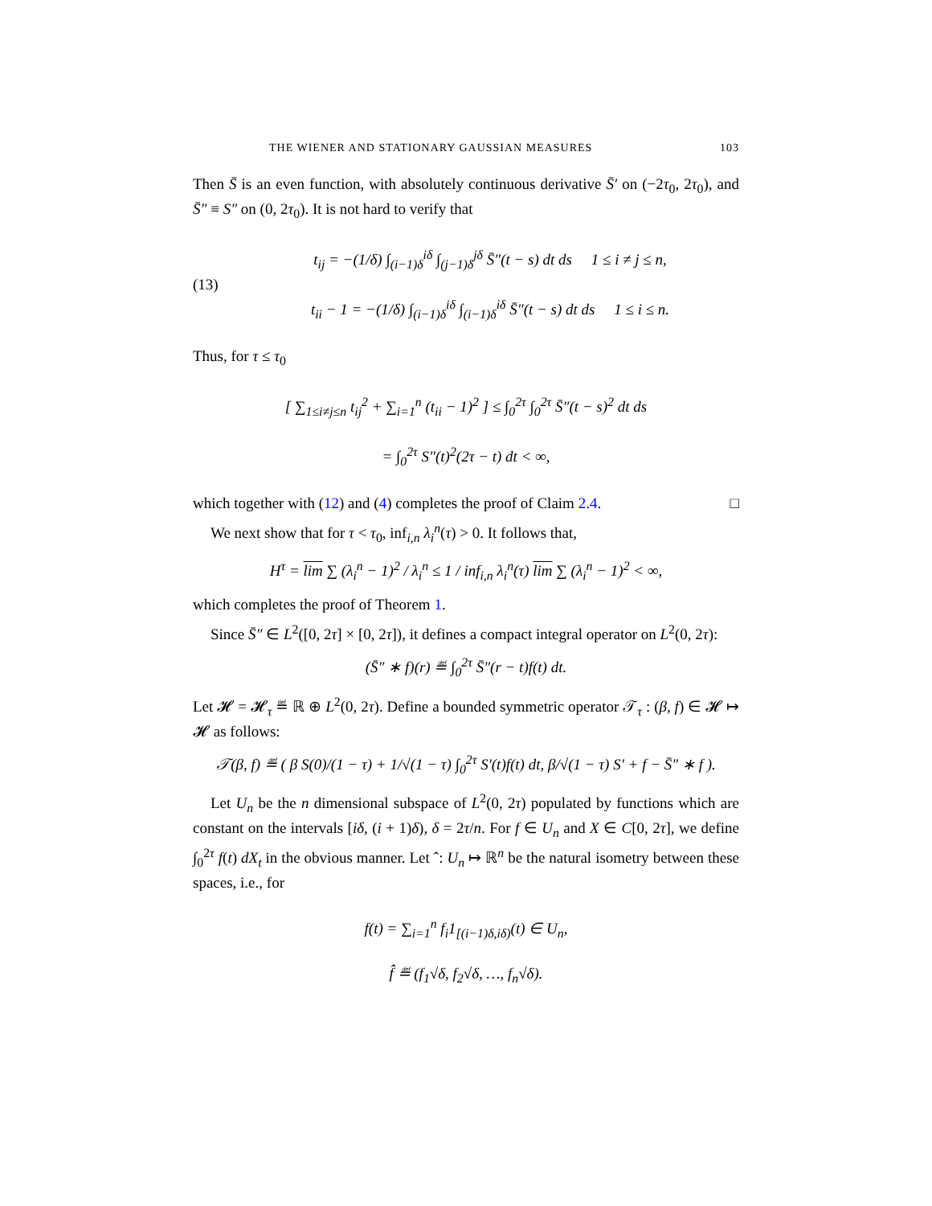THE WIENER AND STATIONARY GAUSSIAN MEASURES 103
Then S̄ is an even function, with absolutely continuous derivative S̄′ on (−2τ<sub>0</sub>, 2τ<sub>0</sub>), and S̄″ ≡ S″ on (0, 2τ<sub>0</sub>). It is not hard to verify that
(13)
t<sub>ij</sub> = −(1/δ) ∫<sub>(i−1)δ</sub><sup>iδ</sup> ∫<sub>(j−1)δ</sub><sup>jδ</sup> S̄″(t − s) dt ds 1 ≤ i ≠ j ≤ n,
t<sub>ii</sub> − 1 = −(1/δ) ∫<sub>(i−1)δ</sub><sup>iδ</sup> ∫<sub>(i−1)δ</sub><sup>iδ</sup> S̄″(t − s) dt ds 1 ≤ i ≤ n.
Thus, for τ ≤ τ<sub>0</sub>
[ ∑<sub>1≤i≠j≤n</sub> t<sub>ij</sub><sup>2</sup> + ∑<sub>i=1</sub><sup>n</sup> (t<sub>ii</sub> − 1)<sup>2</sup> ] ≤ ∫<sub>0</sub><sup>2τ</sup> ∫<sub>0</sub><sup>2τ</sup> S̄″(t − s)<sup>2</sup> dt ds
= ∫<sub>0</sub><sup>2τ</sup> S″(t)<sup>2</sup>(2τ − t) dt < ∞,
which together with (12) and (4) completes the proof of Claim 2.4. □
We next show that for τ < τ<sub>0</sub>, inf<sub>i,n</sub> λ<sub>i</sub><sup>n</sup>(τ) > 0. It follows that,
H<sup>τ</sup> = lim ∑ (λ<sub>i</sub><sup>n</sup> − 1)<sup>2</sup> / λ<sub>i</sub><sup>n</sup> ≤ 1 / inf<sub>i,n</sub> λ<sub>i</sub><sup>n</sup>(τ) lim ∑ (λ<sub>i</sub><sup>n</sup> − 1)<sup>2</sup> < ∞,
which completes the proof of Theorem 1.
Since S̄″ ∈ L<sup>2</sup>([0, 2τ] × [0, 2τ]), it defines a compact integral operator on L<sup>2</sup>(0, 2τ):
(S̄″ ∗ f)(r) ≝ ∫<sub>0</sub><sup>2τ</sup> S̄″(r − t)f(t) dt.
Let 𝓗 = 𝓗<sub>τ</sub> ≝ ℝ ⊕ L<sup>2</sup>(0, 2τ). Define a bounded symmetric operator 𝒯<sub>τ</sub> : (β, f) ∈ 𝓗 ↦ 𝓗 as follows:
𝒯(β, f) ≝ ( β S(0)/(1 − τ) + 1/√(1 − τ) ∫<sub>0</sub><sup>2τ</sup> S′(t)f(t) dt, β/√(1 − τ) S′ + f − S̄″ ∗ f ).
Let U<sub>n</sub> be the n dimensional subspace of L<sup>2</sup>(0, 2τ) populated by functions which are constant on the intervals [iδ, (i + 1)δ), δ = 2τ/n. For f ∈ U<sub>n</sub> and X ∈ C[0, 2τ], we define ∫<sub>0</sub><sup>2τ</sup> f(t) dX<sub>t</sub> in the obvious manner. Let ˆ: U<sub>n</sub> ↦ ℝ<sup>n</sup> be the natural isometry between these spaces, i.e., for
f(t) = ∑<sub>i=1</sub><sup>n</sup> f<sub>i</sub>1<sub>[(i−1)δ,iδ)</sub>(t) ∈ U<sub>n</sub>,
f̂ ≝ (f<sub>1</sub>√δ, f<sub>2</sub>√δ, …, f<sub>n</sub>√δ).